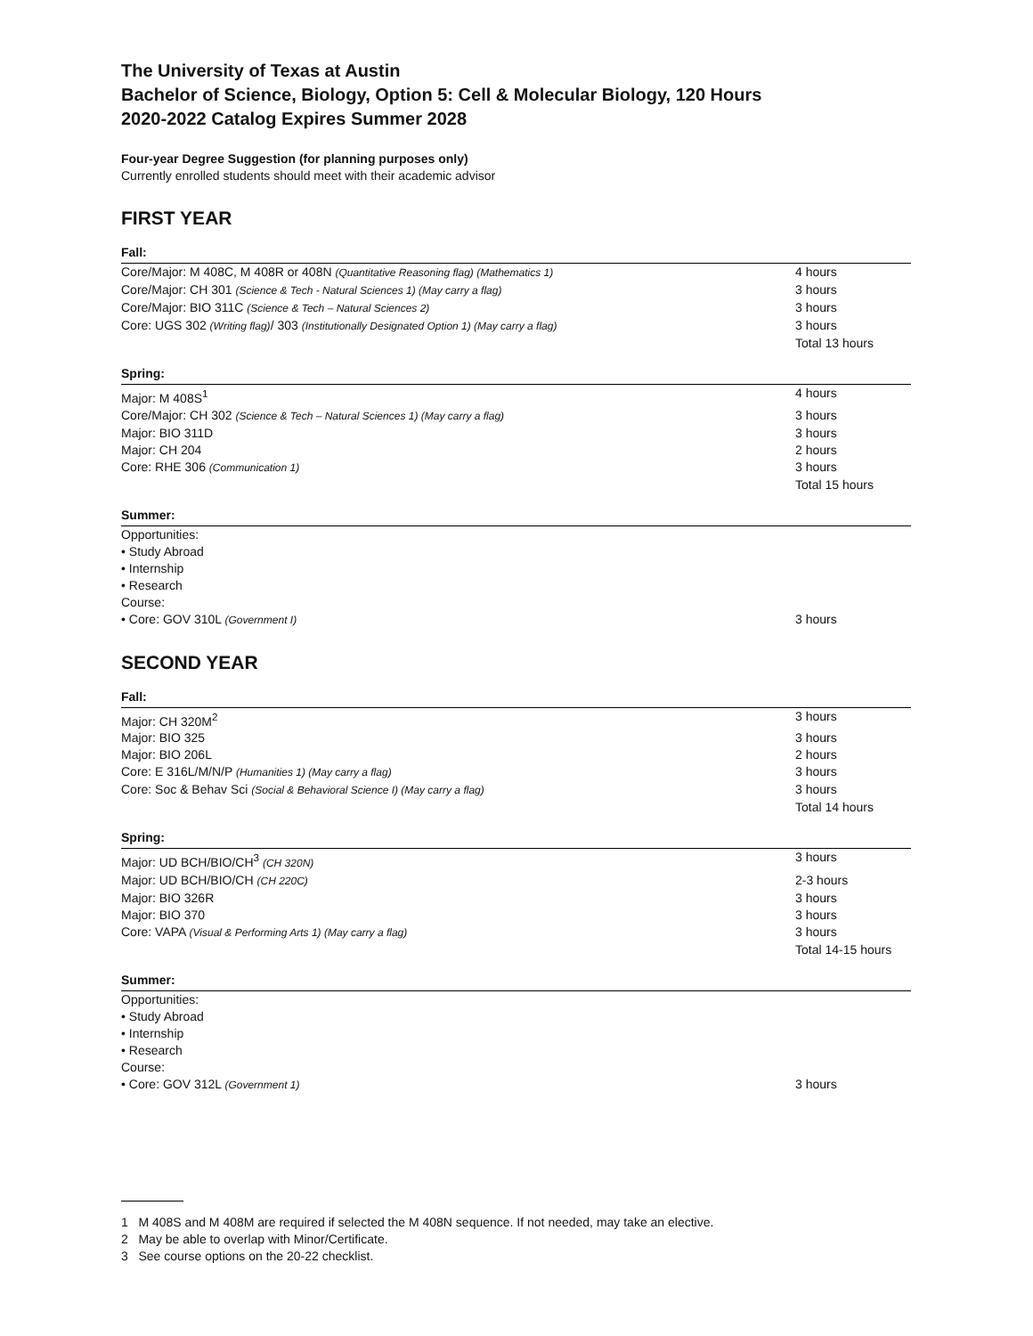The University of Texas at Austin
Bachelor of Science, Biology, Option 5: Cell & Molecular Biology, 120 Hours
2020-2022 Catalog Expires Summer 2028
Four-year Degree Suggestion (for planning purposes only)
Currently enrolled students should meet with their academic advisor
FIRST YEAR
Fall:
| Core/Major: M 408C, M 408R or 408N (Quantitative Reasoning flag) (Mathematics 1) | 4 hours |
| Core/Major: CH 301 (Science & Tech - Natural Sciences 1) (May carry a flag) | 3 hours |
| Core/Major: BIO 311C (Science & Tech – Natural Sciences 2) | 3 hours |
| Core: UGS 302 (Writing flag) / 303 (Institutionally Designated Option 1) (May carry a flag) | 3 hours |
| | Total 13 hours |
Spring:
| Major: M 408S<sup>1</sup> | 4 hours |
| Core/Major: CH 302 (Science & Tech – Natural Sciences 1) (May carry a flag) | 3 hours |
| Major: BIO 311D | 3 hours |
| Major: CH 204 | 2 hours |
| Core: RHE 306 (Communication 1) | 3 hours |
| | Total 15 hours |
Summer:
| Opportunities: | |
| • Study Abroad | |
| • Internship | |
| • Research | |
| Course: | |
| • Core: GOV 310L (Government I) | 3 hours |
SECOND YEAR
Fall:
| Major: CH 320M<sup>2</sup> | 3 hours |
| Major: BIO 325 | 3 hours |
| Major: BIO 206L | 2 hours |
| Core: E 316L/M/N/P (Humanities 1) (May carry a flag) | 3 hours |
| Core: Soc & Behav Sci (Social & Behavioral Science I) (May carry a flag) | 3 hours |
| | Total 14 hours |
Spring:
| Major: UD BCH/BIO/CH<sup>3</sup> (CH 320N) | 3 hours |
| Major: UD BCH/BIO/CH (CH 220C) | 2-3 hours |
| Major: BIO 326R | 3 hours |
| Major: BIO 370 | 3 hours |
| Core: VAPA (Visual & Performing Arts 1) (May carry a flag) | 3 hours |
| | Total 14-15 hours |
Summer:
| Opportunities: | |
| • Study Abroad | |
| • Internship | |
| • Research | |
| Course: | |
| • Core: GOV 312L (Government 1) | 3 hours |
1 M 408S and M 408M are required if selected the M 408N sequence. If not needed, may take an elective.
2 May be able to overlap with Minor/Certificate.
3 See course options on the 20-22 checklist.